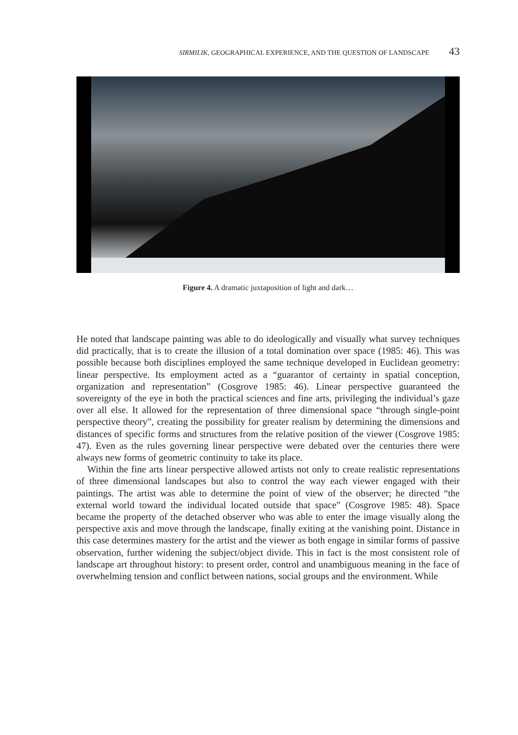SIRMILIK, GEOGRAPHICAL EXPERIENCE, AND THE QUESTION OF LANDSCAPE 43
Figure 4. A dramatic juxtaposition of light and dark…
He noted that landscape painting was able to do ideologically and visually what survey techniques did practically, that is to create the illusion of a total domination over space (1985: 46). This was possible because both disciplines employed the same technique developed in Euclidean geometry: linear perspective. Its employment acted as a “guarantor of certainty in spatial conception, organization and representation” (Cosgrove 1985: 46). Linear perspective guaranteed the sovereignty of the eye in both the practical sciences and fine arts, privileging the individual’s gaze over all else. It allowed for the representation of three dimensional space “through single-point perspective theory”, creating the possibility for greater realism by determining the dimensions and distances of specific forms and structures from the relative position of the viewer (Cosgrove 1985: 47). Even as the rules governing linear perspective were debated over the centuries there were always new forms of geometric continuity to take its place.
Within the fine arts linear perspective allowed artists not only to create realistic representations of three dimensional landscapes but also to control the way each viewer engaged with their paintings. The artist was able to determine the point of view of the observer; he directed “the external world toward the individual located outside that space” (Cosgrove 1985: 48). Space became the property of the detached observer who was able to enter the image visually along the perspective axis and move through the landscape, finally exiting at the vanishing point. Distance in this case determines mastery for the artist and the viewer as both engage in similar forms of passive observation, further widening the subject/object divide. This in fact is the most consistent role of landscape art throughout history: to present order, control and unambiguous meaning in the face of overwhelming tension and conflict between nations, social groups and the environment. While